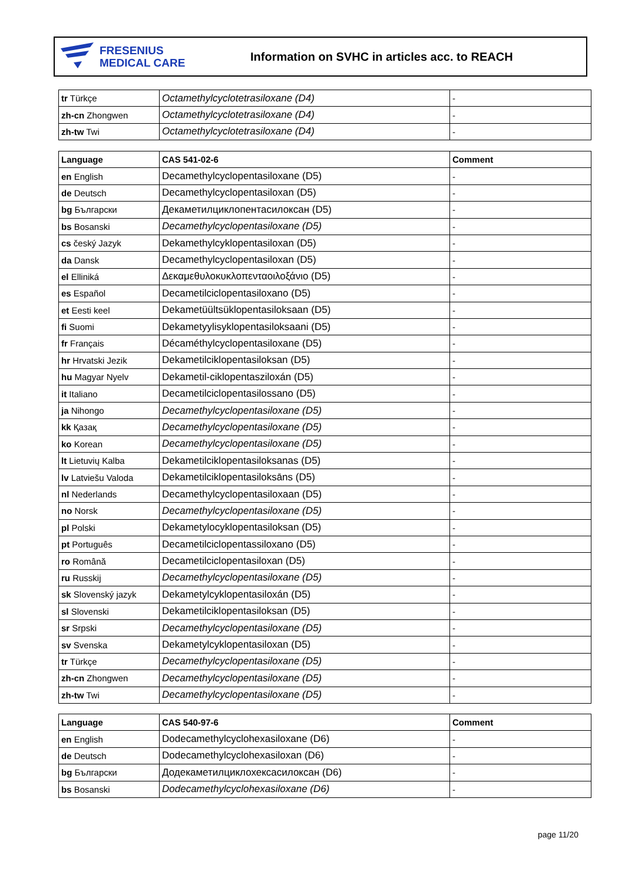FRESENIUS
MEDICAL CARE
Information on SVHC in articles acc. to REACH
| tr Türkçe | Octamethylcyclotetrasiloxane (D4) | - |
| zh-cn Zhongwen | Octamethylcyclotetrasiloxane (D4) | - |
| zh-tw Twi | Octamethylcyclotetrasiloxane (D4) | - |
| Language | CAS 541-02-6 | Comment |
| --- | --- | --- |
| en English | Decamethylcyclopentasiloxane (D5) | - |
| de Deutsch | Decamethylcyclopentasiloxan (D5) | - |
| bg Български | Декаметилциклопентасилоксан (D5) | - |
| bs Bosanski | Decamethylcyclopentasiloxane (D5) | - |
| cs český Jazyk | Dekamethylcyklopentasiloxan (D5) | - |
| da Dansk | Decamethylcyclopentasiloxan (D5) | - |
| el Elliniká | Δεκαμεθυλοκυκλοπενταοιλοξάνιο (D5) | - |
| es Español | Decametilciclopentasiloxano (D5) | - |
| et Eesti keel | Dekametüültsüklopentasiloksaan (D5) | - |
| fi Suomi | Dekametyylisyklopentasiloksaani (D5) | - |
| fr Français | Décaméthylcyclopentasiloxane (D5) | - |
| hr Hrvatski Jezik | Dekametilciklopentasiloksan (D5) | - |
| hu Magyar Nyelv | Dekametil-ciklopentasziloxán (D5) | - |
| it Italiano | Decametilciclopentasilossano (D5) | - |
| ja Nihongo | Decamethylcyclopentasiloxane (D5) | - |
| kk Қазақ | Decamethylcyclopentasiloxane (D5) | - |
| ko Korean | Decamethylcyclopentasiloxane (D5) | - |
| lt Lietuvių Kalba | Dekametilciklopentasiloksanas (D5) | - |
| lv Latviešu Valoda | Dekametilciklopentasiloksāns (D5) | - |
| nl Nederlands | Decamethylcyclopentasiloxaan (D5) | - |
| no Norsk | Decamethylcyclopentasiloxane (D5) | - |
| pl Polski | Dekametylocyklopentasiloksan (D5) | - |
| pt Português | Decametilciclopentassiloxano (D5) | - |
| ro Română | Decametilciclopentasiloxan (D5) | - |
| ru Russkij | Decamethylcyclopentasiloxane (D5) | - |
| sk Slovenský jazyk | Dekametylcyklopentasiloxán (D5) | - |
| sl Slovenski | Dekametilciklopentasiloksan (D5) | - |
| sr Srpski | Decamethylcyclopentasiloxane (D5) | - |
| sv Svenska | Dekametylcyklopentasiloxan (D5) | - |
| tr Türkçe | Decamethylcyclopentasiloxane (D5) | - |
| zh-cn Zhongwen | Decamethylcyclopentasiloxane (D5) | - |
| zh-tw Twi | Decamethylcyclopentasiloxane (D5) | - |
| Language | CAS 540-97-6 | Comment |
| --- | --- | --- |
| en English | Dodecamethylcyclohexasiloxane (D6) | - |
| de Deutsch | Dodecamethylcyclohexasiloxan (D6) | - |
| bg Български | Додекаметилциклохексасилоксан (D6) | - |
| bs Bosanski | Dodecamethylcyclohexasiloxane (D6) | - |
page 11/20